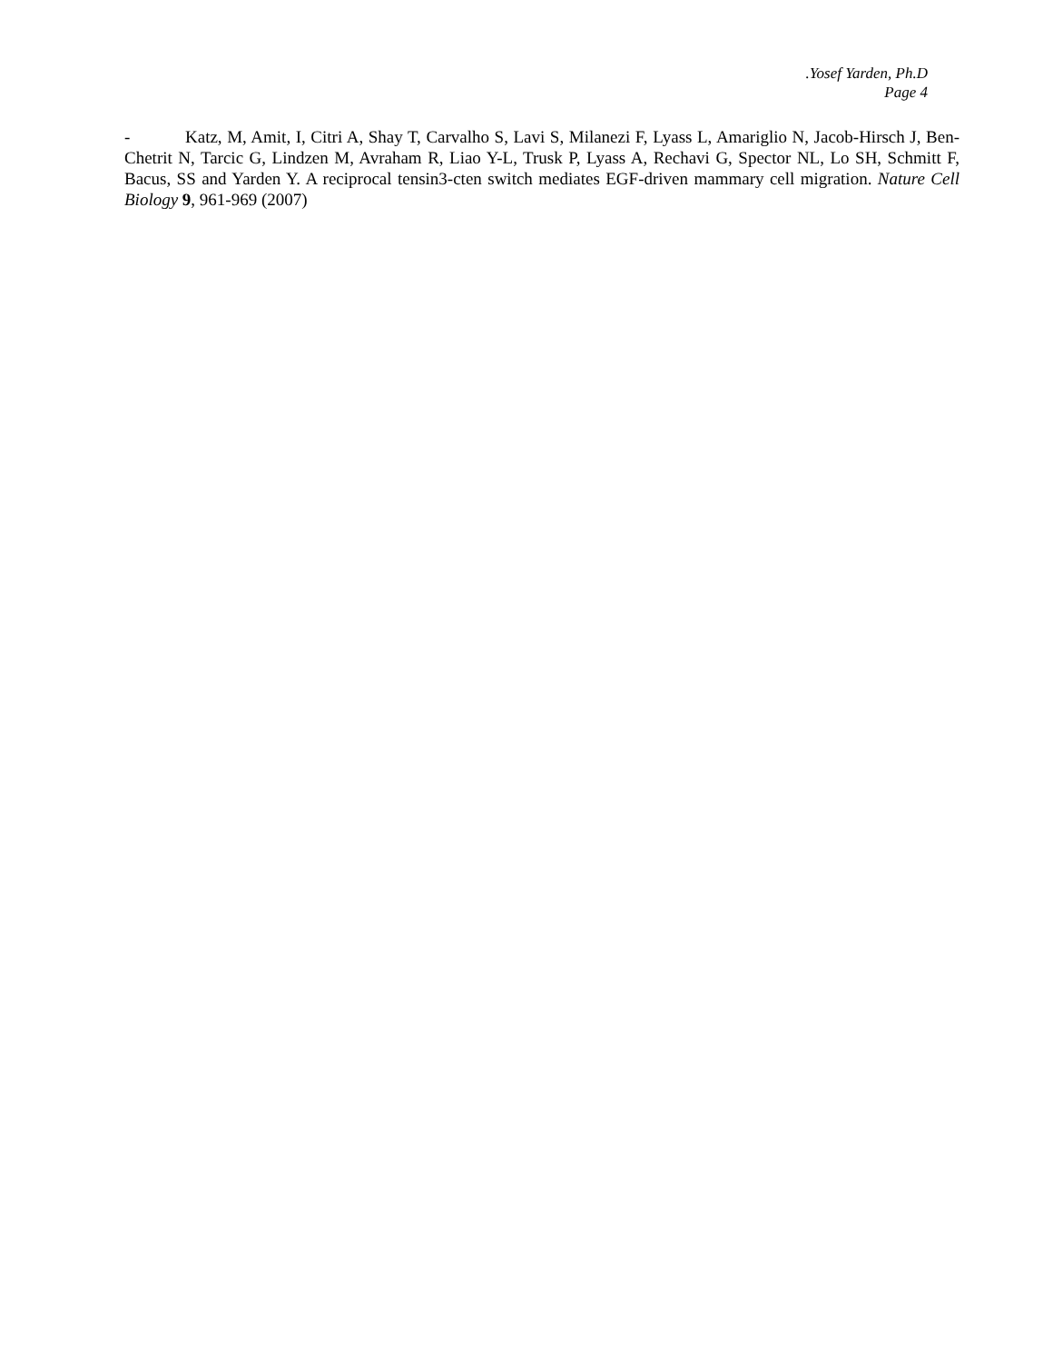.Yosef Yarden, Ph.D
Page 4
- Katz, M, Amit, I, Citri A, Shay T, Carvalho S, Lavi S, Milanezi F, Lyass L, Amariglio N, Jacob-Hirsch J, Ben-Chetrit N, Tarcic G, Lindzen M, Avraham R, Liao Y-L, Trusk P, Lyass A, Rechavi G, Spector NL, Lo SH, Schmitt F, Bacus, SS and Yarden Y. A reciprocal tensin3-cten switch mediates EGF-driven mammary cell migration. Nature Cell Biology 9, 961-969 (2007)